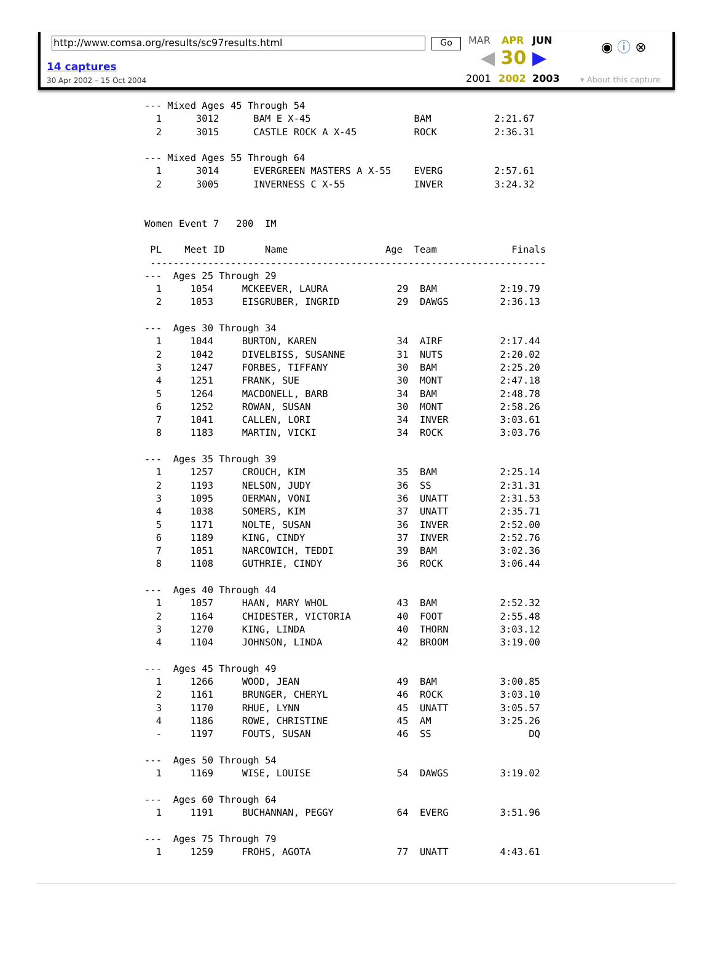http://www.comsa.org/results/sc97results.html Go
14 captures
30 Apr 2002 – 15 Oct 2004
MAR APR JUN
◀ 30 ▶
2001 2002 2003
◉ ⓘ ⊗
▾ About this capture
--- Mixed Ages 45 Through 54
  1      3012      BAM E X-45                  BAM           2:21.67
  2      3015      CASTLE ROCK A X-45          ROCK          2:36.31

--- Mixed Ages 55 Through 64
  1      3014      EVERGREEN MASTERS A X-55    EVERG         2:57.61
  2      3005      INVERNESS C X-55            INVER         3:24.32


Women Event 7   200  IM

 PL    Meet ID       Name                 Age  Team             Finals
 ---------------------------------------------------------------------
---  Ages 25 Through 29
  1     1054     MCKEEVER, LAURA            29  BAM           2:19.79
  2     1053     EISGRUBER, INGRID          29  DAWGS         2:36.13

---  Ages 30 Through 34
  1     1044     BURTON, KAREN              34  AIRF          2:17.44
  2     1042     DIVELBISS, SUSANNE         31  NUTS          2:20.02
  3     1247     FORBES, TIFFANY            30  BAM           2:25.20
  4     1251     FRANK, SUE                 30  MONT          2:47.18
  5     1264     MACDONELL, BARB            34  BAM           2:48.78
  6     1252     ROWAN, SUSAN               30  MONT          2:58.26
  7     1041     CALLEN, LORI               34  INVER         3:03.61
  8     1183     MARTIN, VICKI              34  ROCK          3:03.76

---  Ages 35 Through 39
  1     1257     CROUCH, KIM                35  BAM           2:25.14
  2     1193     NELSON, JUDY               36  SS            2:31.31
  3     1095     OERMAN, VONI               36  UNATT         2:31.53
  4     1038     SOMERS, KIM                37  UNATT         2:35.71
  5     1171     NOLTE, SUSAN               36  INVER         2:52.00
  6     1189     KING, CINDY                37  INVER         2:52.76
  7     1051     NARCOWICH, TEDDI           39  BAM           3:02.36
  8     1108     GUTHRIE, CINDY             36  ROCK          3:06.44

---  Ages 40 Through 44
  1     1057     HAAN, MARY WHOL            43  BAM           2:52.32
  2     1164     CHIDESTER, VICTORIA        40  FOOT          2:55.48
  3     1270     KING, LINDA                40  THORN         3:03.12
  4     1104     JOHNSON, LINDA             42  BROOM         3:19.00

---  Ages 45 Through 49
  1     1266     WOOD, JEAN                 49  BAM           3:00.85
  2     1161     BRUNGER, CHERYL            46  ROCK          3:03.10
  3     1170     RHUE, LYNN                 45  UNATT         3:05.57
  4     1186     ROWE, CHRISTINE            45  AM            3:25.26
  -     1197     FOUTS, SUSAN               46  SS                 DQ

---  Ages 50 Through 54
  1     1169     WISE, LOUISE               54  DAWGS         3:19.02

---  Ages 60 Through 64
  1     1191     BUCHANNAN, PEGGY           64  EVERG         3:51.96

---  Ages 75 Through 79
  1     1259     FROHS, AGOTA               77  UNATT         4:43.61